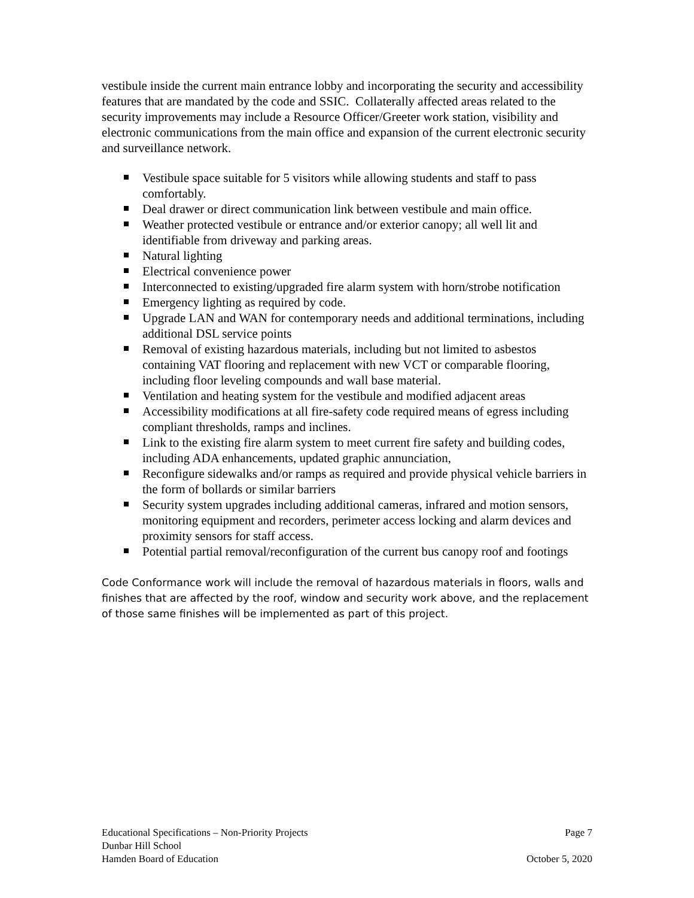vestibule inside the current main entrance lobby and incorporating the security and accessibility features that are mandated by the code and SSIC. Collaterally affected areas related to the security improvements may include a Resource Officer/Greeter work station, visibility and electronic communications from the main office and expansion of the current electronic security and surveillance network.
Vestibule space suitable for 5 visitors while allowing students and staff to pass comfortably.
Deal drawer or direct communication link between vestibule and main office.
Weather protected vestibule or entrance and/or exterior canopy; all well lit and identifiable from driveway and parking areas.
Natural lighting
Electrical convenience power
Interconnected to existing/upgraded fire alarm system with horn/strobe notification
Emergency lighting as required by code.
Upgrade LAN and WAN for contemporary needs and additional terminations, including additional DSL service points
Removal of existing hazardous materials, including but not limited to asbestos containing VAT flooring and replacement with new VCT or comparable flooring, including floor leveling compounds and wall base material.
Ventilation and heating system for the vestibule and modified adjacent areas
Accessibility modifications at all fire-safety code required means of egress including compliant thresholds, ramps and inclines.
Link to the existing fire alarm system to meet current fire safety and building codes, including ADA enhancements, updated graphic annunciation,
Reconfigure sidewalks and/or ramps as required and provide physical vehicle barriers in the form of bollards or similar barriers
Security system upgrades including additional cameras, infrared and motion sensors, monitoring equipment and recorders, perimeter access locking and alarm devices and proximity sensors for staff access.
Potential partial removal/reconfiguration of the current bus canopy roof and footings
Code Conformance work will include the removal of hazardous materials in floors, walls and finishes that are affected by the roof, window and security work above, and the replacement of those same finishes will be implemented as part of this project.
Educational Specifications – Non-Priority Projects Page 7
Dunbar Hill School
Hamden Board of Education October 5, 2020